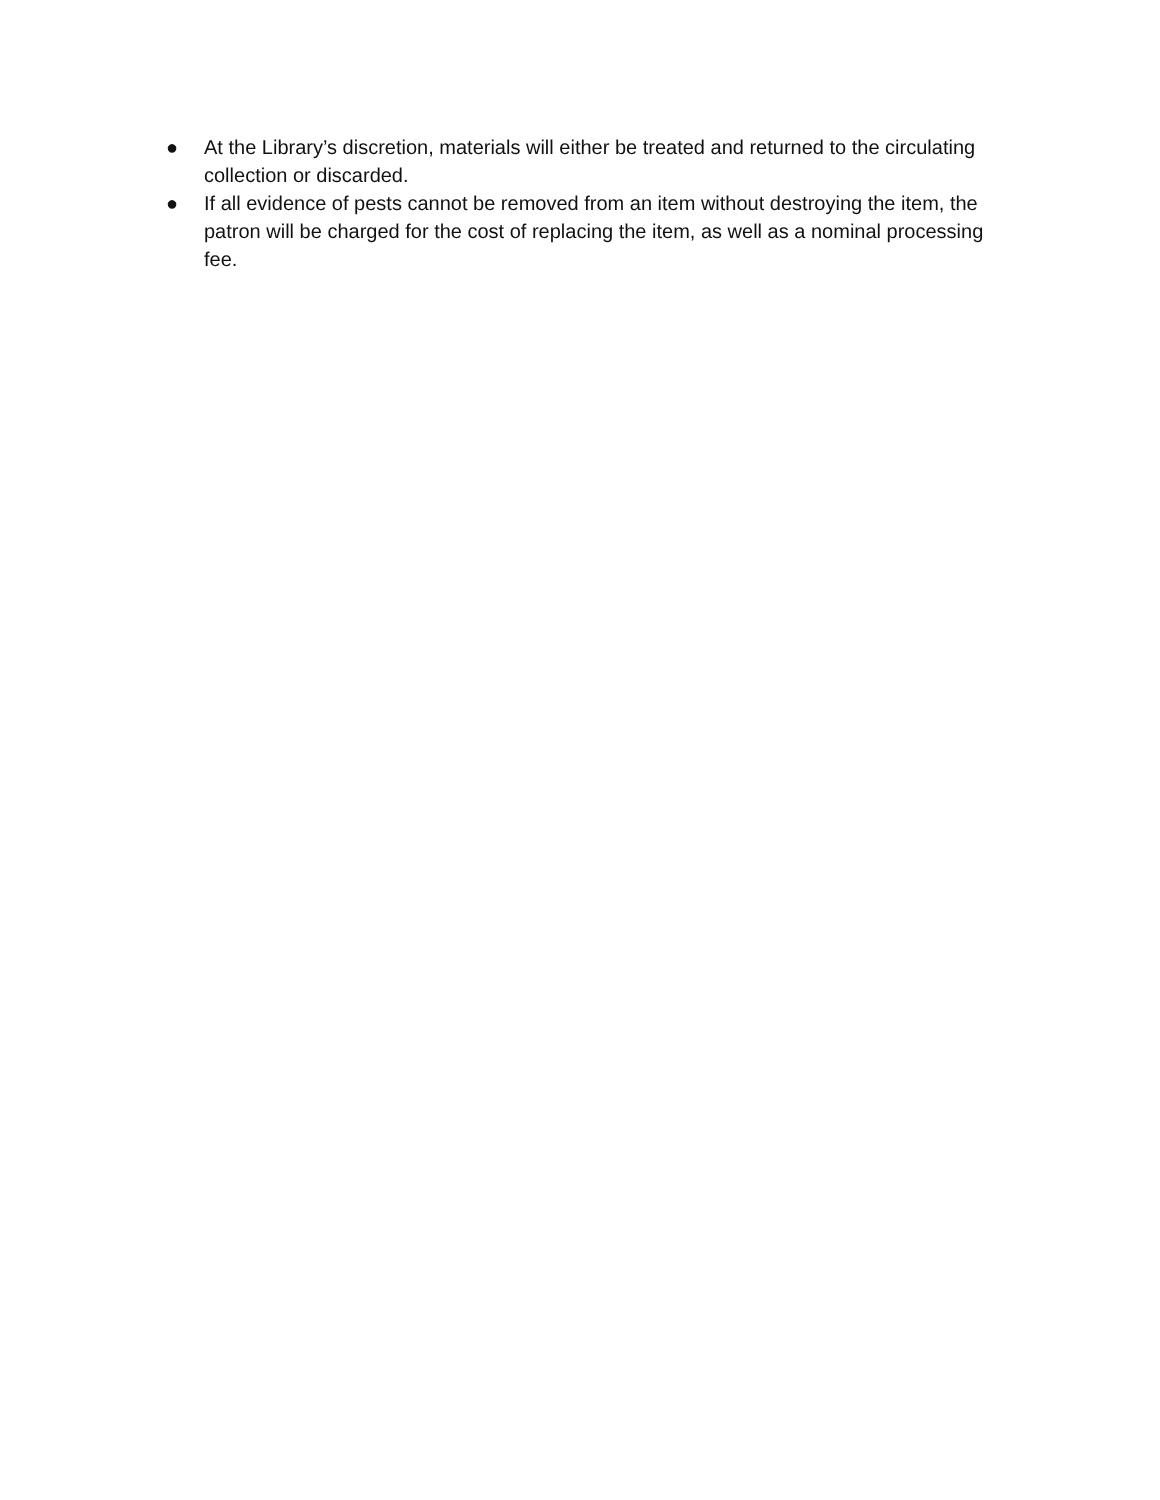● At the Library’s discretion, materials will either be treated and returned to the circulating collection or discarded.
● If all evidence of pests cannot be removed from an item without destroying the item, the patron will be charged for the cost of replacing the item, as well as a nominal processing fee.